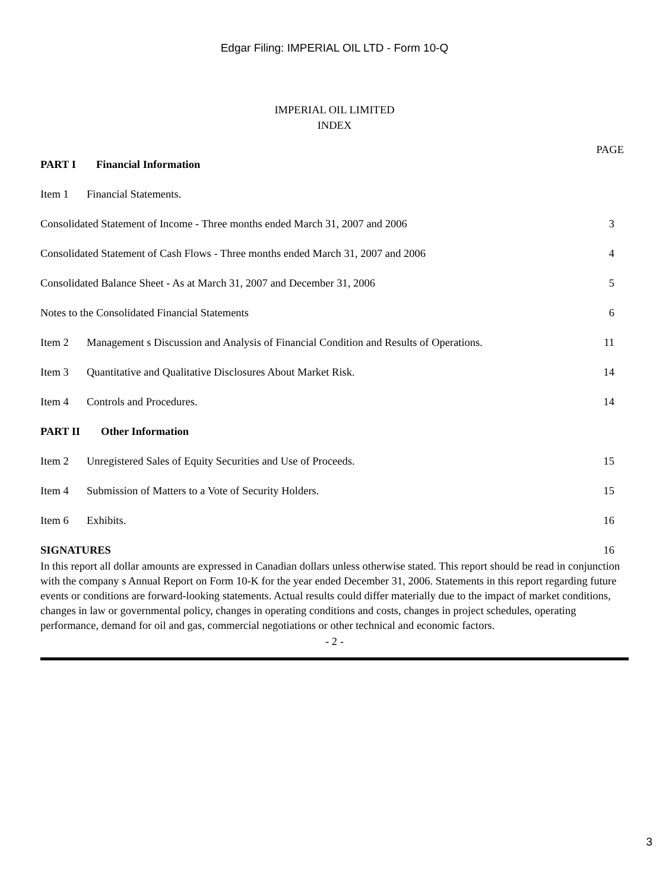Edgar Filing: IMPERIAL OIL LTD - Form 10-Q
IMPERIAL OIL LIMITED
INDEX
| | PAGE |
| PART I Financial Information | |
| Item 1 Financial Statements. | |
| Consolidated Statement of Income - Three months ended March 31, 2007 and 2006 | 3 |
| Consolidated Statement of Cash Flows - Three months ended March 31, 2007 and 2006 | 4 |
| Consolidated Balance Sheet - As at March 31, 2007 and December 31, 2006 | 5 |
| Notes to the Consolidated Financial Statements | 6 |
| Item 2 Management s Discussion and Analysis of Financial Condition and Results of Operations. | 11 |
| Item 3 Quantitative and Qualitative Disclosures About Market Risk. | 14 |
| Item 4 Controls and Procedures. | 14 |
| PART II Other Information | |
| Item 2 Unregistered Sales of Equity Securities and Use of Proceeds. | 15 |
| Item 4 Submission of Matters to a Vote of Security Holders. | 15 |
| Item 6 Exhibits. | 16 |
| SIGNATURES | 16 |
In this report all dollar amounts are expressed in Canadian dollars unless otherwise stated. This report should be read in conjunction with the company s Annual Report on Form 10-K for the year ended December 31, 2006. Statements in this report regarding future events or conditions are forward-looking statements. Actual results could differ materially due to the impact of market conditions, changes in law or governmental policy, changes in operating conditions and costs, changes in project schedules, operating performance, demand for oil and gas, commercial negotiations or other technical and economic factors.
- 2 -
3